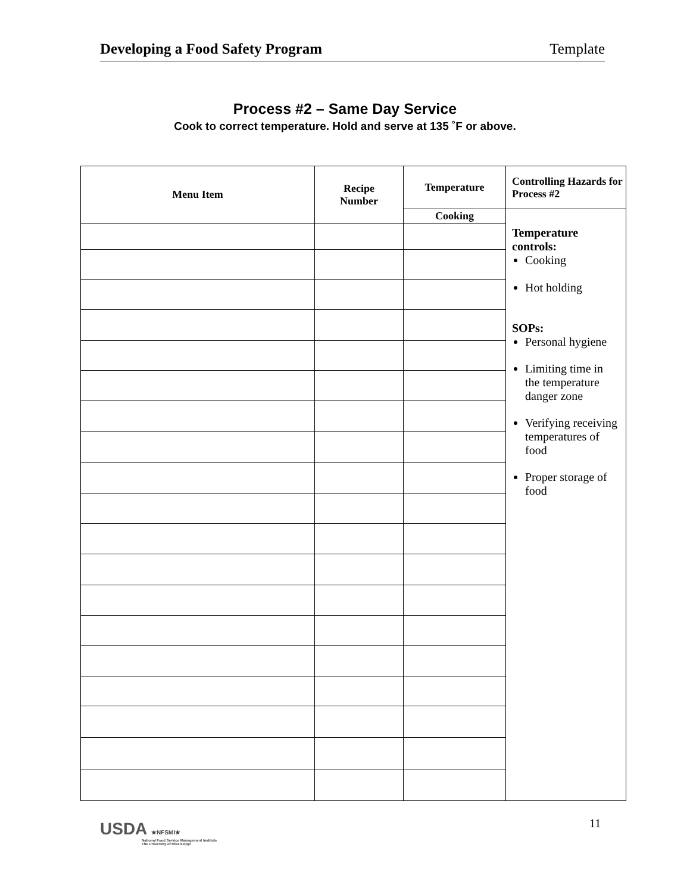Developing a Food Safety Program Template
Process #2 – Same Day Service
Cook to correct temperature. Hold and serve at 135 ˚F or above.
| Menu Item | Recipe Number | Temperature | Controlling Hazards for Process #2 |
| --- | --- | --- | --- |
| | | Cooking | Temperature controls: Cooking Hot holding SOPs: Personal hygiene Limiting time in the temperature danger zone Verifying receiving temperatures of food Proper storage of food |
USDA ★NFSMI★
National Food Service Management Institute
The University of Mississippi
11